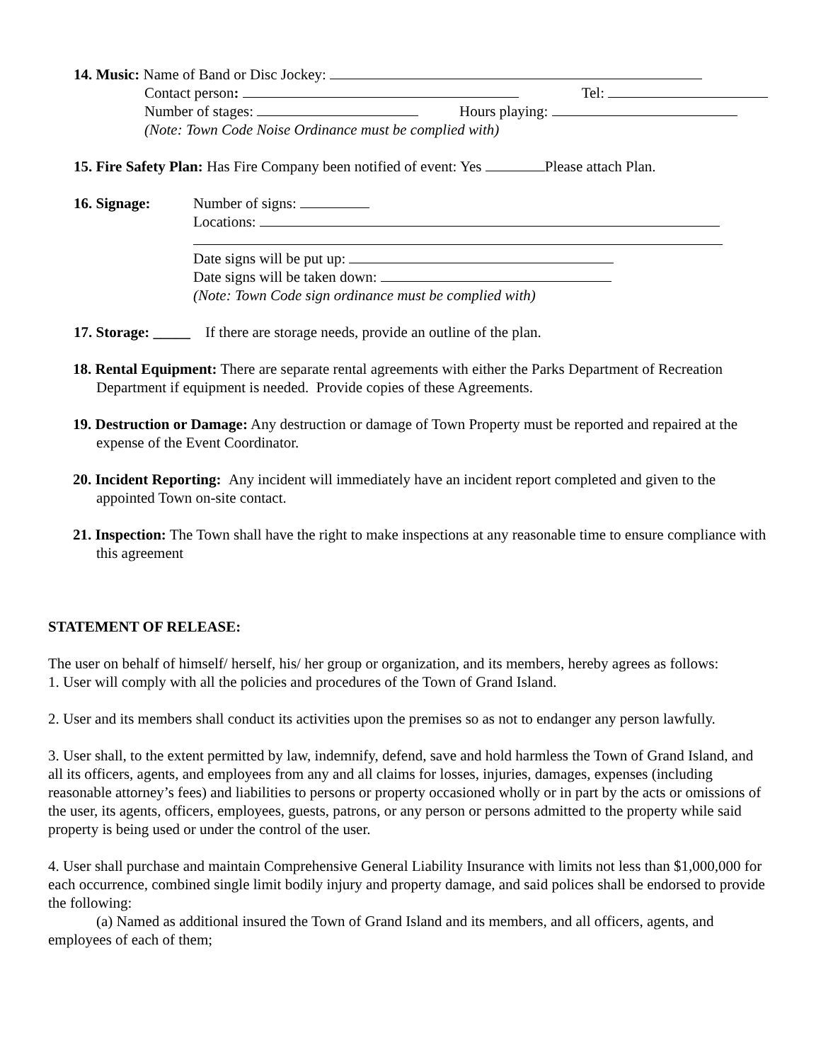14. Music: Name of Band or Disc Jockey:
Contact person: Tel:
Number of stages: Hours playing:
(Note: Town Code Noise Ordinance must be complied with)
15. Fire Safety Plan: Has Fire Company been notified of event: Yes Please attach Plan.
16. Signage: Number of signs:
Locations:
Date signs will be put up:
Date signs will be taken down:
(Note: Town Code sign ordinance must be complied with)
17. Storage: _____ If there are storage needs, provide an outline of the plan.
18. Rental Equipment: There are separate rental agreements with either the Parks Department of Recreation Department if equipment is needed. Provide copies of these Agreements.
19. Destruction or Damage: Any destruction or damage of Town Property must be reported and repaired at the expense of the Event Coordinator.
20. Incident Reporting: Any incident will immediately have an incident report completed and given to the appointed Town on-site contact.
21. Inspection: The Town shall have the right to make inspections at any reasonable time to ensure compliance with this agreement
STATEMENT OF RELEASE:
The user on behalf of himself/ herself, his/ her group or organization, and its members, hereby agrees as follows:
1. User will comply with all the policies and procedures of the Town of Grand Island.
2. User and its members shall conduct its activities upon the premises so as not to endanger any person lawfully.
3. User shall, to the extent permitted by law, indemnify, defend, save and hold harmless the Town of Grand Island, and all its officers, agents, and employees from any and all claims for losses, injuries, damages, expenses (including reasonable attorney’s fees) and liabilities to persons or property occasioned wholly or in part by the acts or omissions of the user, its agents, officers, employees, guests, patrons, or any person or persons admitted to the property while said property is being used or under the control of the user.
4. User shall purchase and maintain Comprehensive General Liability Insurance with limits not less than $1,000,000 for each occurrence, combined single limit bodily injury and property damage, and said polices shall be endorsed to provide the following:
(a) Named as additional insured the Town of Grand Island and its members, and all officers, agents, and employees of each of them;